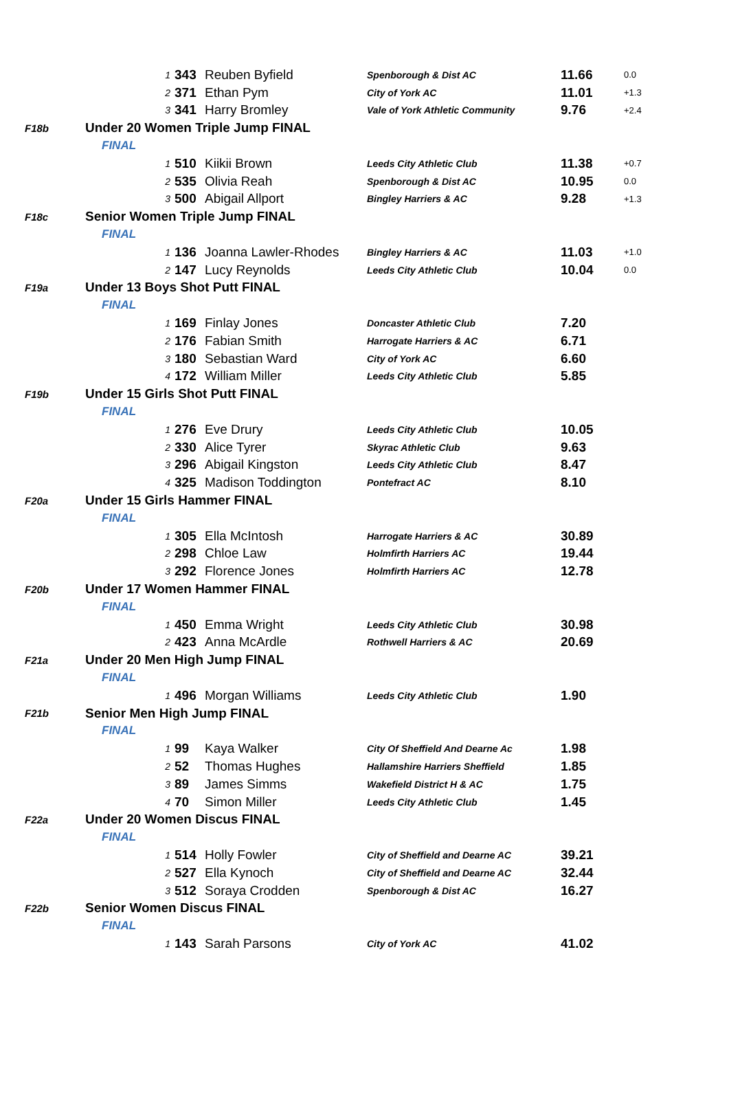| | 1 | 343 | Reuben Byfield | Spenborough & Dist AC | 11.66 | 0.0 |
| | 2 | 371 | Ethan Pym | City of York AC | 11.01 | +1.3 |
| | 3 | 341 | Harry Bromley | Vale of York Athletic Community | 9.76 | +2.4 |
| F18b | Under 20 Women Triple Jump FINAL | | | | | |
| | FINAL | | | | | |
| | 1 | 510 | Kiikii Brown | Leeds City Athletic Club | 11.38 | +0.7 |
| | 2 | 535 | Olivia Reah | Spenborough & Dist AC | 10.95 | 0.0 |
| | 3 | 500 | Abigail Allport | Bingley Harriers & AC | 9.28 | +1.3 |
| F18c | Senior Women Triple Jump FINAL | | | | | |
| | FINAL | | | | | |
| | 1 | 136 | Joanna Lawler-Rhodes | Bingley Harriers & AC | 11.03 | +1.0 |
| | 2 | 147 | Lucy Reynolds | Leeds City Athletic Club | 10.04 | 0.0 |
| F19a | Under 13 Boys Shot Putt FINAL | | | | | |
| | FINAL | | | | | |
| | 1 | 169 | Finlay Jones | Doncaster Athletic Club | 7.20 | |
| | 2 | 176 | Fabian Smith | Harrogate Harriers & AC | 6.71 | |
| | 3 | 180 | Sebastian Ward | City of York AC | 6.60 | |
| | 4 | 172 | William Miller | Leeds City Athletic Club | 5.85 | |
| F19b | Under 15 Girls Shot Putt FINAL | | | | | |
| | FINAL | | | | | |
| | 1 | 276 | Eve Drury | Leeds City Athletic Club | 10.05 | |
| | 2 | 330 | Alice Tyrer | Skyrac Athletic Club | 9.63 | |
| | 3 | 296 | Abigail Kingston | Leeds City Athletic Club | 8.47 | |
| | 4 | 325 | Madison Toddington | Pontefract AC | 8.10 | |
| F20a | Under 15 Girls Hammer FINAL | | | | | |
| | FINAL | | | | | |
| | 1 | 305 | Ella McIntosh | Harrogate Harriers & AC | 30.89 | |
| | 2 | 298 | Chloe Law | Holmfirth Harriers AC | 19.44 | |
| | 3 | 292 | Florence Jones | Holmfirth Harriers AC | 12.78 | |
| F20b | Under 17 Women Hammer FINAL | | | | | |
| | FINAL | | | | | |
| | 1 | 450 | Emma Wright | Leeds City Athletic Club | 30.98 | |
| | 2 | 423 | Anna McArdle | Rothwell Harriers & AC | 20.69 | |
| F21a | Under 20 Men High Jump FINAL | | | | | |
| | FINAL | | | | | |
| | 1 | 496 | Morgan Williams | Leeds City Athletic Club | 1.90 | |
| F21b | Senior Men High Jump FINAL | | | | | |
| | FINAL | | | | | |
| | 1 | 99 | Kaya Walker | City Of Sheffield And Dearne Ac | 1.98 | |
| | 2 | 52 | Thomas Hughes | Hallamshire Harriers Sheffield | 1.85 | |
| | 3 | 89 | James Simms | Wakefield District H & AC | 1.75 | |
| | 4 | 70 | Simon Miller | Leeds City Athletic Club | 1.45 | |
| F22a | Under 20 Women Discus FINAL | | | | | |
| | FINAL | | | | | |
| | 1 | 514 | Holly Fowler | City of Sheffield and Dearne AC | 39.21 | |
| | 2 | 527 | Ella Kynoch | City of Sheffield and Dearne AC | 32.44 | |
| | 3 | 512 | Soraya Crodden | Spenborough & Dist AC | 16.27 | |
| F22b | Senior Women Discus FINAL | | | | | |
| | FINAL | | | | | |
| | 1 | 143 | Sarah Parsons | City of York AC | 41.02 | |